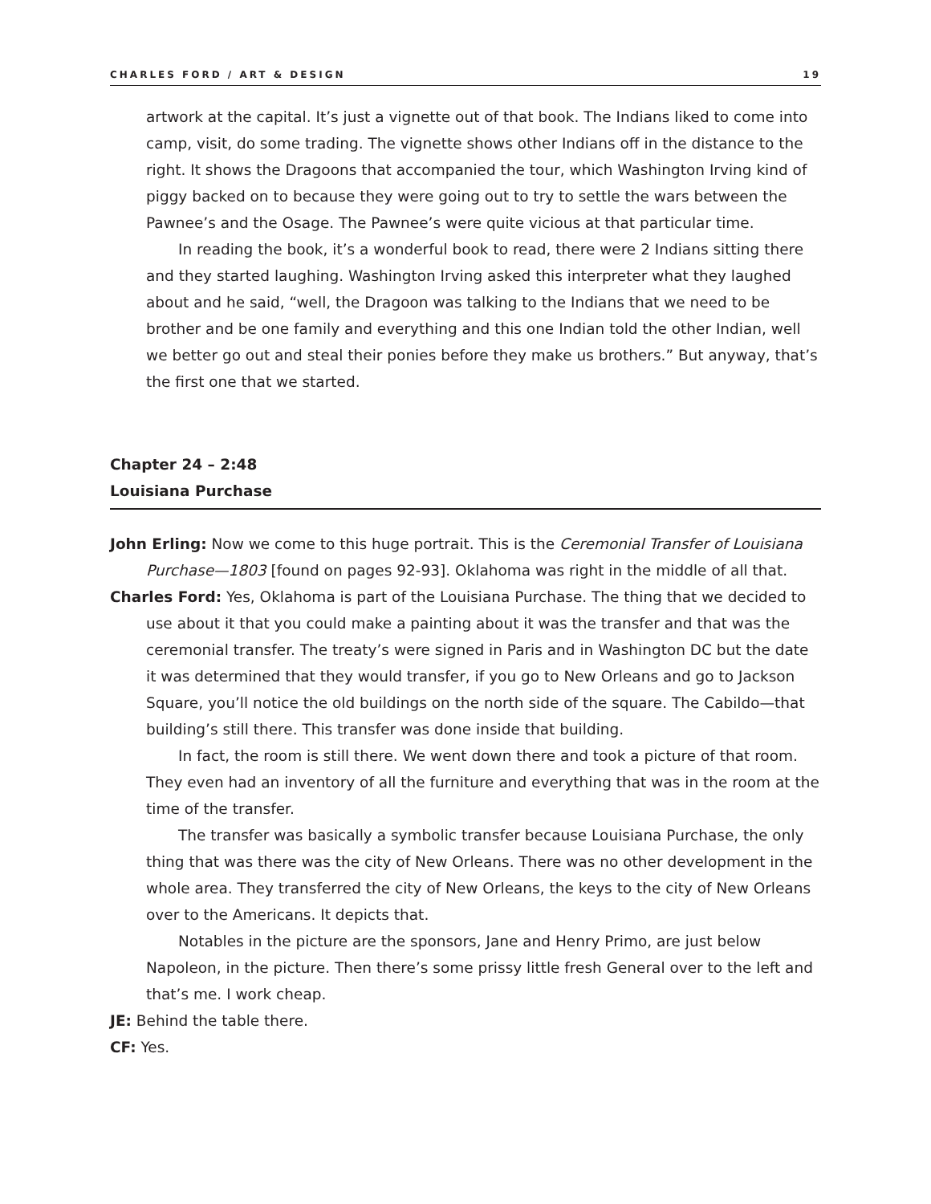CHARLES FORD / ART & DESIGN 19
artwork at the capital. It’s just a vignette out of that book. The Indians liked to come into camp, visit, do some trading. The vignette shows other Indians off in the distance to the right. It shows the Dragoons that accompanied the tour, which Washington Irving kind of piggy backed on to because they were going out to try to settle the wars between the Pawnee’s and the Osage. The Pawnee’s were quite vicious at that particular time.
In reading the book, it’s a wonderful book to read, there were 2 Indians sitting there and they started laughing. Washington Irving asked this interpreter what they laughed about and he said, “well, the Dragoon was talking to the Indians that we need to be brother and be one family and everything and this one Indian told the other Indian, well we better go out and steal their ponies before they make us brothers.” But anyway, that’s the first one that we started.
Chapter 24 – 2:48
Louisiana Purchase
John Erling: Now we come to this huge portrait. This is the Ceremonial Transfer of Louisiana Purchase—1803 [found on pages 92-93]. Oklahoma was right in the middle of all that.
Charles Ford: Yes, Oklahoma is part of the Louisiana Purchase. The thing that we decided to use about it that you could make a painting about it was the transfer and that was the ceremonial transfer. The treaty’s were signed in Paris and in Washington DC but the date it was determined that they would transfer, if you go to New Orleans and go to Jackson Square, you’ll notice the old buildings on the north side of the square. The Cabildo—that building’s still there. This transfer was done inside that building.
In fact, the room is still there. We went down there and took a picture of that room. They even had an inventory of all the furniture and everything that was in the room at the time of the transfer.
The transfer was basically a symbolic transfer because Louisiana Purchase, the only thing that was there was the city of New Orleans. There was no other development in the whole area. They transferred the city of New Orleans, the keys to the city of New Orleans over to the Americans. It depicts that.
Notables in the picture are the sponsors, Jane and Henry Primo, are just below Napoleon, in the picture. Then there’s some prissy little fresh General over to the left and that’s me. I work cheap.
JE: Behind the table there.
CF: Yes.